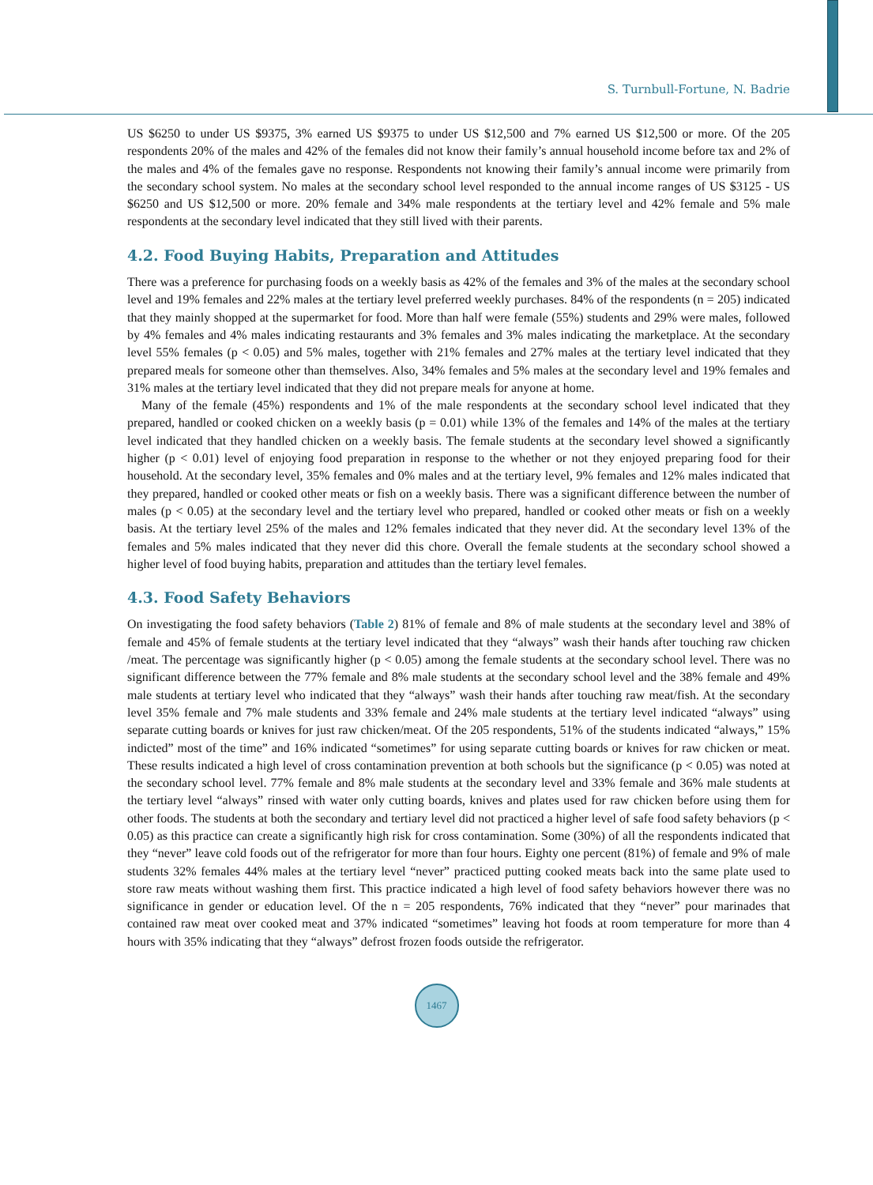S. Turnbull-Fortune, N. Badrie
US $6250 to under US $9375, 3% earned US $9375 to under US $12,500 and 7% earned US $12,500 or more. Of the 205 respondents 20% of the males and 42% of the females did not know their family’s annual household income before tax and 2% of the males and 4% of the females gave no response. Respondents not knowing their family’s annual income were primarily from the secondary school system. No males at the secondary school level responded to the annual income ranges of US $3125 - US $6250 and US $12,500 or more. 20% female and 34% male respondents at the tertiary level and 42% female and 5% male respondents at the secondary level indicated that they still lived with their parents.
4.2. Food Buying Habits, Preparation and Attitudes
There was a preference for purchasing foods on a weekly basis as 42% of the females and 3% of the males at the secondary school level and 19% females and 22% males at the tertiary level preferred weekly purchases. 84% of the respondents (n = 205) indicated that they mainly shopped at the supermarket for food. More than half were female (55%) students and 29% were males, followed by 4% females and 4% males indicating restaurants and 3% females and 3% males indicating the marketplace. At the secondary level 55% females (p < 0.05) and 5% males, together with 21% females and 27% males at the tertiary level indicated that they prepared meals for someone other than themselves. Also, 34% females and 5% males at the secondary level and 19% females and 31% males at the tertiary level indicated that they did not prepare meals for anyone at home.
Many of the female (45%) respondents and 1% of the male respondents at the secondary school level indicated that they prepared, handled or cooked chicken on a weekly basis (p = 0.01) while 13% of the females and 14% of the males at the tertiary level indicated that they handled chicken on a weekly basis. The female students at the secondary level showed a significantly higher (p < 0.01) level of enjoying food preparation in response to the whether or not they enjoyed preparing food for their household. At the secondary level, 35% females and 0% males and at the tertiary level, 9% females and 12% males indicated that they prepared, handled or cooked other meats or fish on a weekly basis. There was a significant difference between the number of males (p < 0.05) at the secondary level and the tertiary level who prepared, handled or cooked other meats or fish on a weekly basis. At the tertiary level 25% of the males and 12% females indicated that they never did. At the secondary level 13% of the females and 5% males indicated that they never did this chore. Overall the female students at the secondary school showed a higher level of food buying habits, preparation and attitudes than the tertiary level females.
4.3. Food Safety Behaviors
On investigating the food safety behaviors (Table 2) 81% of female and 8% of male students at the secondary level and 38% of female and 45% of female students at the tertiary level indicated that they “always” wash their hands after touching raw chicken /meat. The percentage was significantly higher (p < 0.05) among the female students at the secondary school level. There was no significant difference between the 77% female and 8% male students at the secondary school level and the 38% female and 49% male students at tertiary level who indicated that they “always” wash their hands after touching raw meat/fish. At the secondary level 35% female and 7% male students and 33% female and 24% male students at the tertiary level indicated “always” using separate cutting boards or knives for just raw chicken/meat. Of the 205 respondents, 51% of the students indicated “always,” 15% indicted” most of the time” and 16% indicated “sometimes” for using separate cutting boards or knives for raw chicken or meat. These results indicated a high level of cross contamination prevention at both schools but the significance (p < 0.05) was noted at the secondary school level. 77% female and 8% male students at the secondary level and 33% female and 36% male students at the tertiary level “always” rinsed with water only cutting boards, knives and plates used for raw chicken before using them for other foods. The students at both the secondary and tertiary level did not practiced a higher level of safe food safety behaviors (p < 0.05) as this practice can create a significantly high risk for cross contamination. Some (30%) of all the respondents indicated that they “never” leave cold foods out of the refrigerator for more than four hours. Eighty one percent (81%) of female and 9% of male students 32% females 44% males at the tertiary level “never” practiced putting cooked meats back into the same plate used to store raw meats without washing them first. This practice indicated a high level of food safety behaviors however there was no significance in gender or education level. Of the n = 205 respondents, 76% indicated that they “never” pour marinades that contained raw meat over cooked meat and 37% indicated “sometimes” leaving hot foods at room temperature for more than 4 hours with 35% indicating that they “always” defrost frozen foods outside the refrigerator.
1467